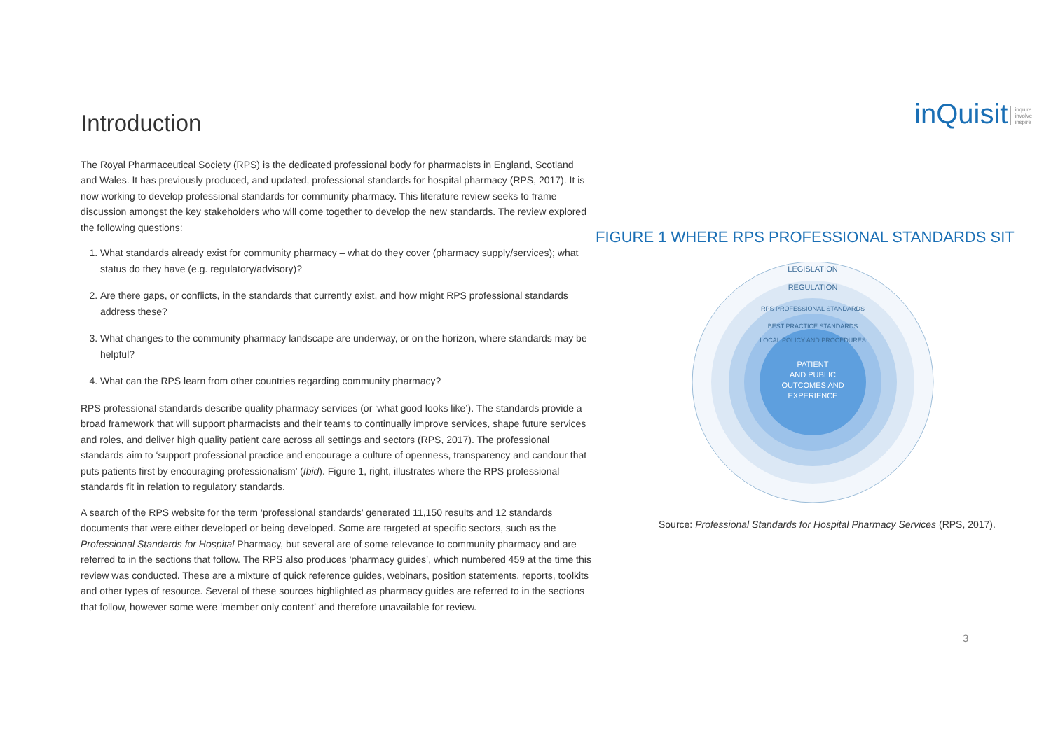Introduction
The Royal Pharmaceutical Society (RPS) is the dedicated professional body for pharmacists in England, Scotland and Wales. It has previously produced, and updated, professional standards for hospital pharmacy (RPS, 2017). It is now working to develop professional standards for community pharmacy. This literature review seeks to frame discussion amongst the key stakeholders who will come together to develop the new standards. The review explored the following questions:
1. What standards already exist for community pharmacy – what do they cover (pharmacy supply/services); what status do they have (e.g. regulatory/advisory)?
2. Are there gaps, or conflicts, in the standards that currently exist, and how might RPS professional standards address these?
3. What changes to the community pharmacy landscape are underway, or on the horizon, where standards may be helpful?
4. What can the RPS learn from other countries regarding community pharmacy?
RPS professional standards describe quality pharmacy services (or ‘what good looks like’). The standards provide a broad framework that will support pharmacists and their teams to continually improve services, shape future services and roles, and deliver high quality patient care across all settings and sectors (RPS, 2017). The professional standards aim to ‘support professional practice and encourage a culture of openness, transparency and candour that puts patients first by encouraging professionalism’ (Ibid). Figure 1, right, illustrates where the RPS professional standards fit in relation to regulatory standards.
A search of the RPS website for the term ‘professional standards’ generated 11,150 results and 12 standards documents that were either developed or being developed. Some are targeted at specific sectors, such as the Professional Standards for Hospital Pharmacy, but several are of some relevance to community pharmacy and are referred to in the sections that follow. The RPS also produces ‘pharmacy guides’, which numbered 459 at the time this review was conducted. These are a mixture of quick reference guides, webinars, position statements, reports, toolkits and other types of resource. Several of these sources highlighted as pharmacy guides are referred to in the sections that follow, however some were ‘member only content’ and therefore unavailable for review.
inQuisit inquire
involve
inspire
FIGURE 1 WHERE RPS PROFESSIONAL STANDARDS SIT
LEGISLATION
REGULATION
RPS PROFESSIONAL STANDARDS
BEST PRACTICE STANDARDS
LOCAL POLICY AND PROCEDURES
PATIENT
AND PUBLIC
OUTCOMES AND
EXPERIENCE
Source: Professional Standards for Hospital Pharmacy Services (RPS, 2017).
3